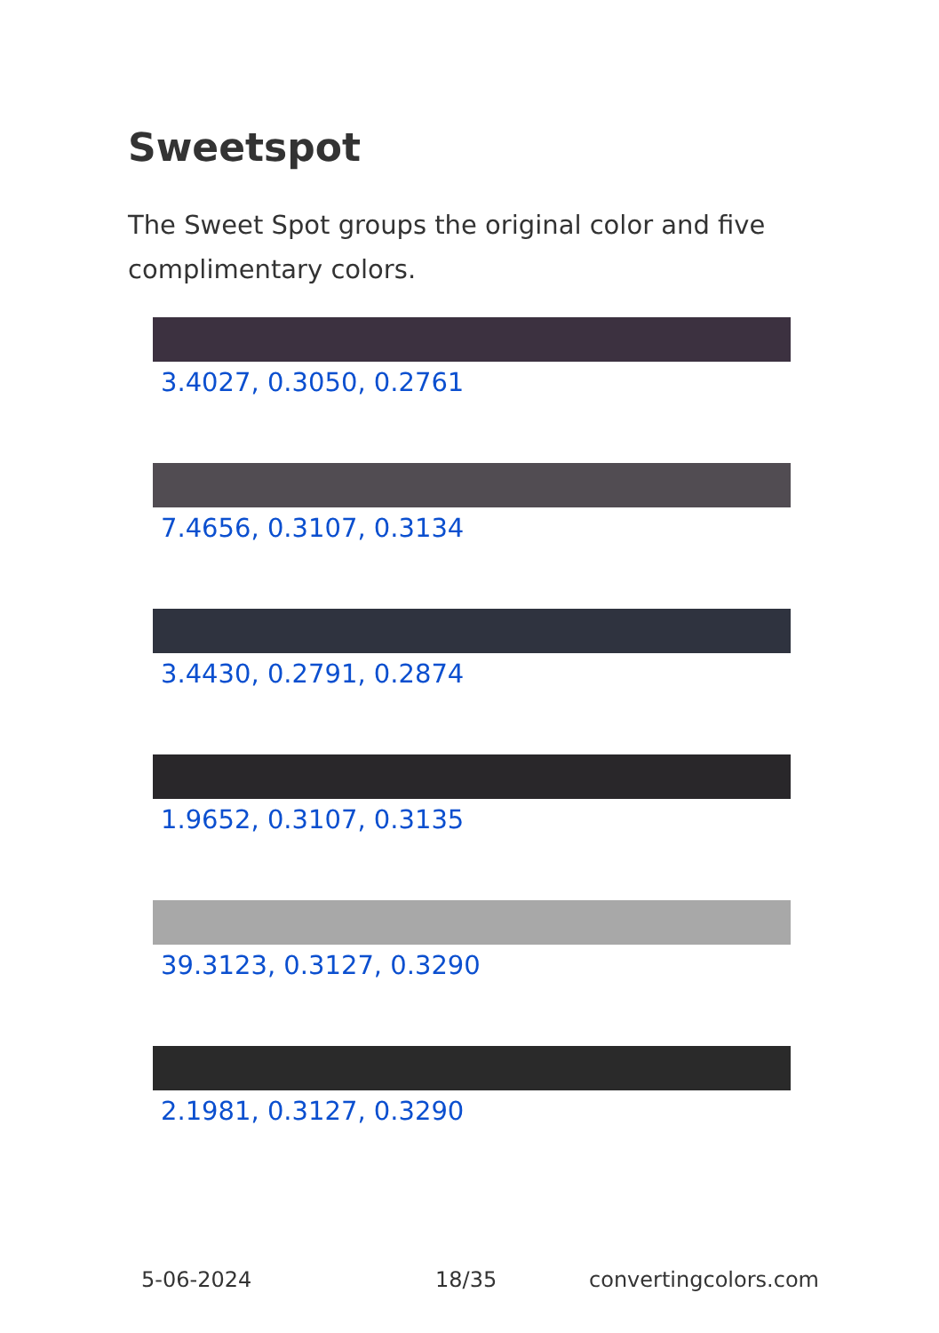Sweetspot
The Sweet Spot groups the original color and five complimentary colors.
3.4027, 0.3050, 0.2761
7.4656, 0.3107, 0.3134
3.4430, 0.2791, 0.2874
1.9652, 0.3107, 0.3135
39.3123, 0.3127, 0.3290
2.1981, 0.3127, 0.3290
5-06-2024 18/35 convertingcolors.com